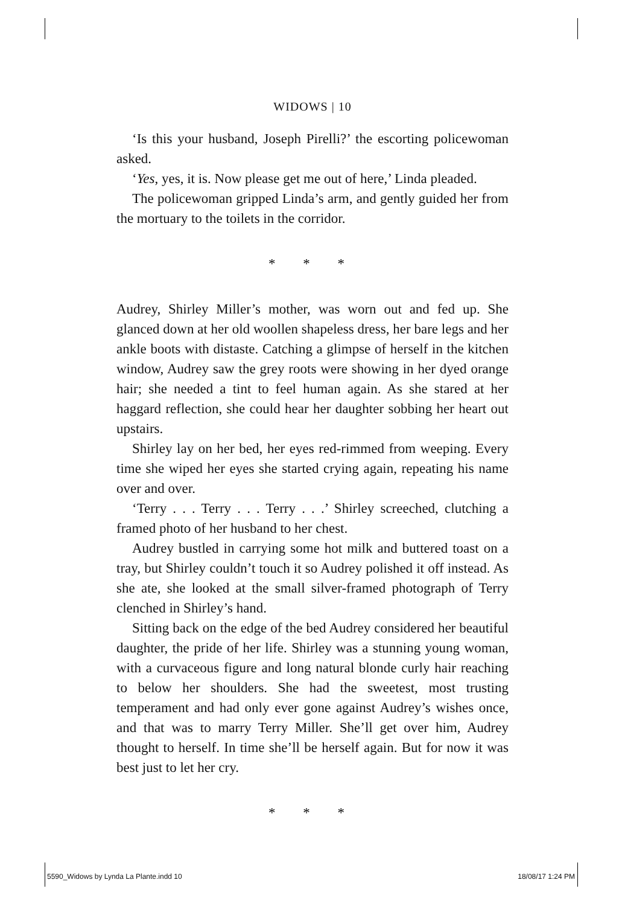WIDOWS | 10
‘Is this your husband, Joseph Pirelli?’ the escorting policewoman asked.
‘Yes, yes, it is. Now please get me out of here,’ Linda pleaded.
The policewoman gripped Linda’s arm, and gently guided her from the mortuary to the toilets in the corridor.
* * *
Audrey, Shirley Miller’s mother, was worn out and fed up. She glanced down at her old woollen shapeless dress, her bare legs and her ankle boots with distaste. Catching a glimpse of herself in the kitchen window, Audrey saw the grey roots were showing in her dyed orange hair; she needed a tint to feel human again. As she stared at her haggard reflection, she could hear her daughter sobbing her heart out upstairs.
Shirley lay on her bed, her eyes red-rimmed from weeping. Every time she wiped her eyes she started crying again, repeating his name over and over.
‘Terry . . . Terry . . . Terry . . .’ Shirley screeched, clutching a framed photo of her husband to her chest.
Audrey bustled in carrying some hot milk and buttered toast on a tray, but Shirley couldn’t touch it so Audrey polished it off instead. As she ate, she looked at the small silver-framed photograph of Terry clenched in Shirley’s hand.
Sitting back on the edge of the bed Audrey considered her beautiful daughter, the pride of her life. Shirley was a stunning young woman, with a curvaceous figure and long natural blonde curly hair reaching to below her shoulders. She had the sweetest, most trusting temperament and had only ever gone against Audrey’s wishes once, and that was to marry Terry Miller. She’ll get over him, Audrey thought to herself. In time she’ll be herself again. But for now it was best just to let her cry.
* * *
5590_Widows by Lynda La Plante.indd 10 18/08/17 1:24 PM